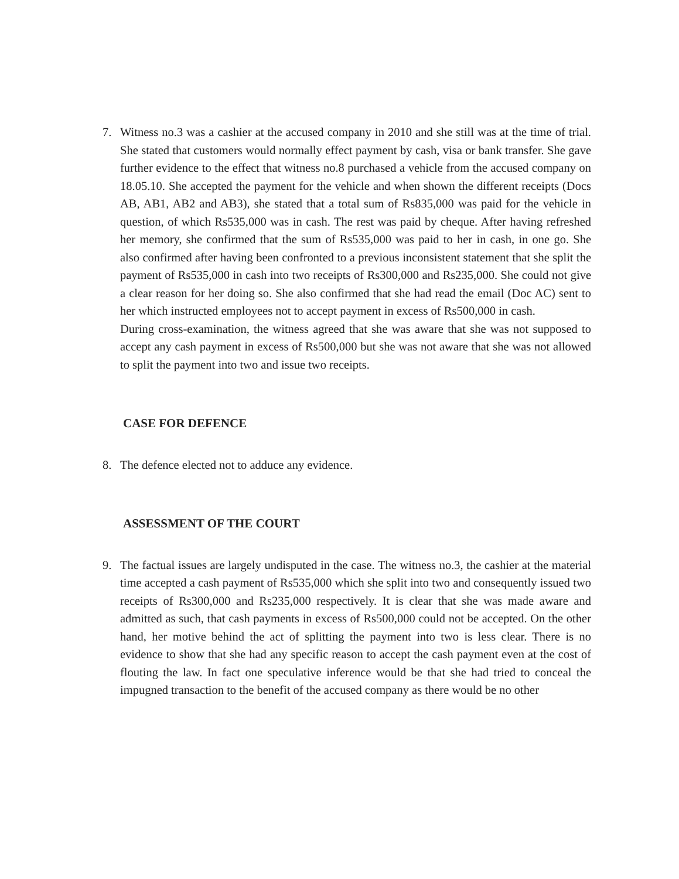7. Witness no.3 was a cashier at the accused company in 2010 and she still was at the time of trial. She stated that customers would normally effect payment by cash, visa or bank transfer. She gave further evidence to the effect that witness no.8 purchased a vehicle from the accused company on 18.05.10. She accepted the payment for the vehicle and when shown the different receipts (Docs AB, AB1, AB2 and AB3), she stated that a total sum of Rs835,000 was paid for the vehicle in question, of which Rs535,000 was in cash. The rest was paid by cheque. After having refreshed her memory, she confirmed that the sum of Rs535,000 was paid to her in cash, in one go. She also confirmed after having been confronted to a previous inconsistent statement that she split the payment of Rs535,000 in cash into two receipts of Rs300,000 and Rs235,000. She could not give a clear reason for her doing so. She also confirmed that she had read the email (Doc AC) sent to her which instructed employees not to accept payment in excess of Rs500,000 in cash.
During cross-examination, the witness agreed that she was aware that she was not supposed to accept any cash payment in excess of Rs500,000 but she was not aware that she was not allowed to split the payment into two and issue two receipts.
CASE FOR DEFENCE
8. The defence elected not to adduce any evidence.
ASSESSMENT OF THE COURT
9. The factual issues are largely undisputed in the case. The witness no.3, the cashier at the material time accepted a cash payment of Rs535,000 which she split into two and consequently issued two receipts of Rs300,000 and Rs235,000 respectively. It is clear that she was made aware and admitted as such, that cash payments in excess of Rs500,000 could not be accepted. On the other hand, her motive behind the act of splitting the payment into two is less clear. There is no evidence to show that she had any specific reason to accept the cash payment even at the cost of flouting the law. In fact one speculative inference would be that she had tried to conceal the impugned transaction to the benefit of the accused company as there would be no other